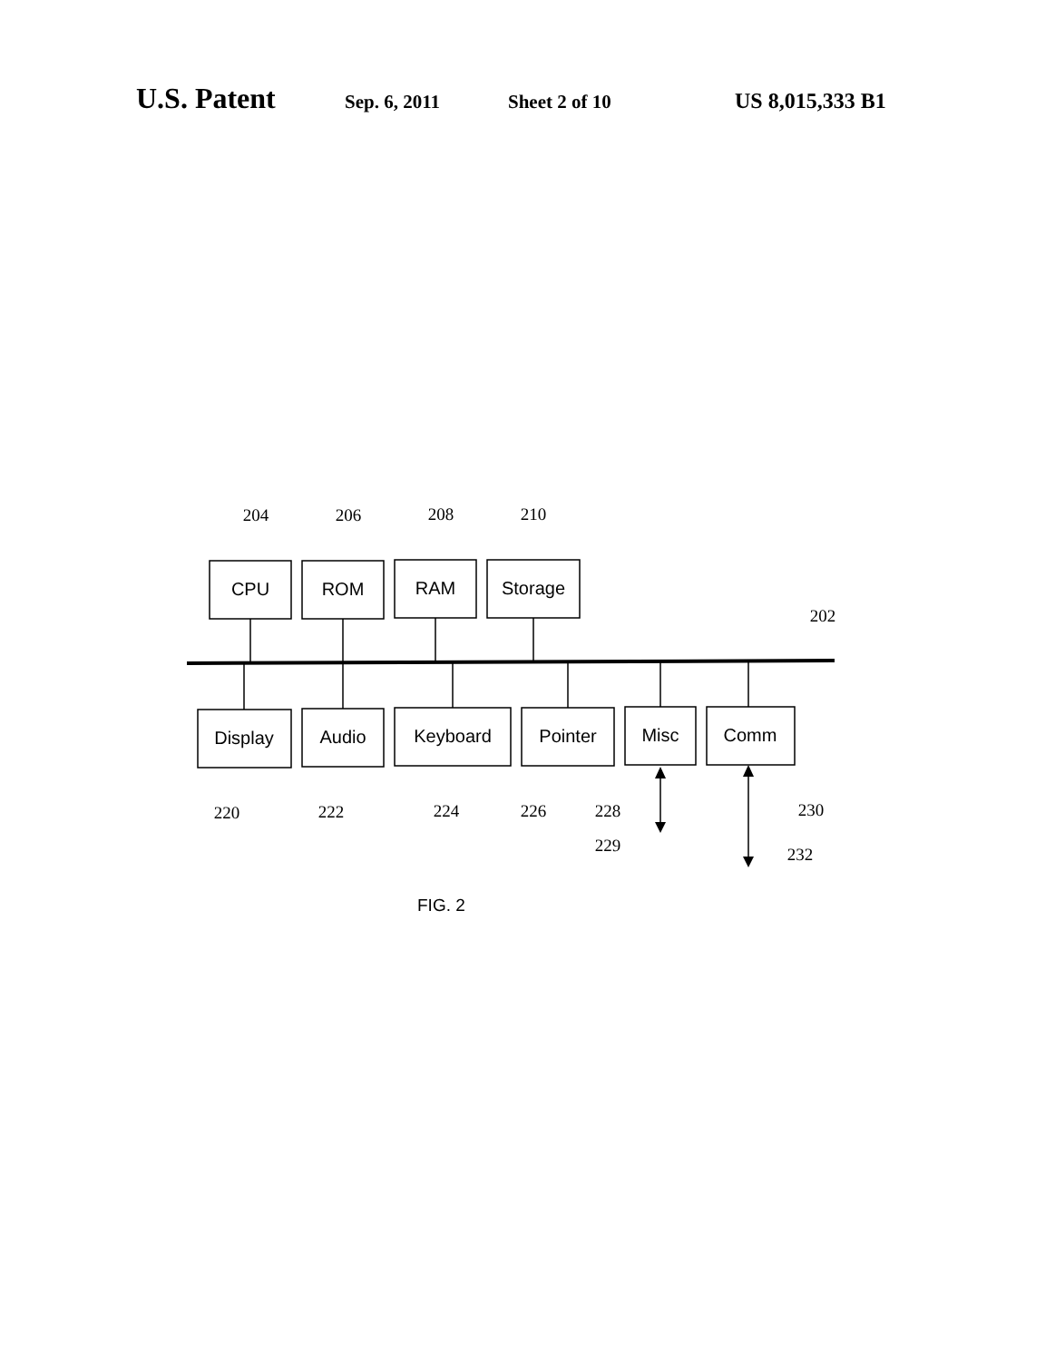U.S. Patent Sep. 6, 2011 Sheet 2 of 10 US 8,015,333 B1
CPU
ROM
RAM
Storage
Display
Audio
Keyboard
Pointer
Misc
Comm
204
206
208
210
202
220
222
224
226
228
230
229
232
FIG. 2